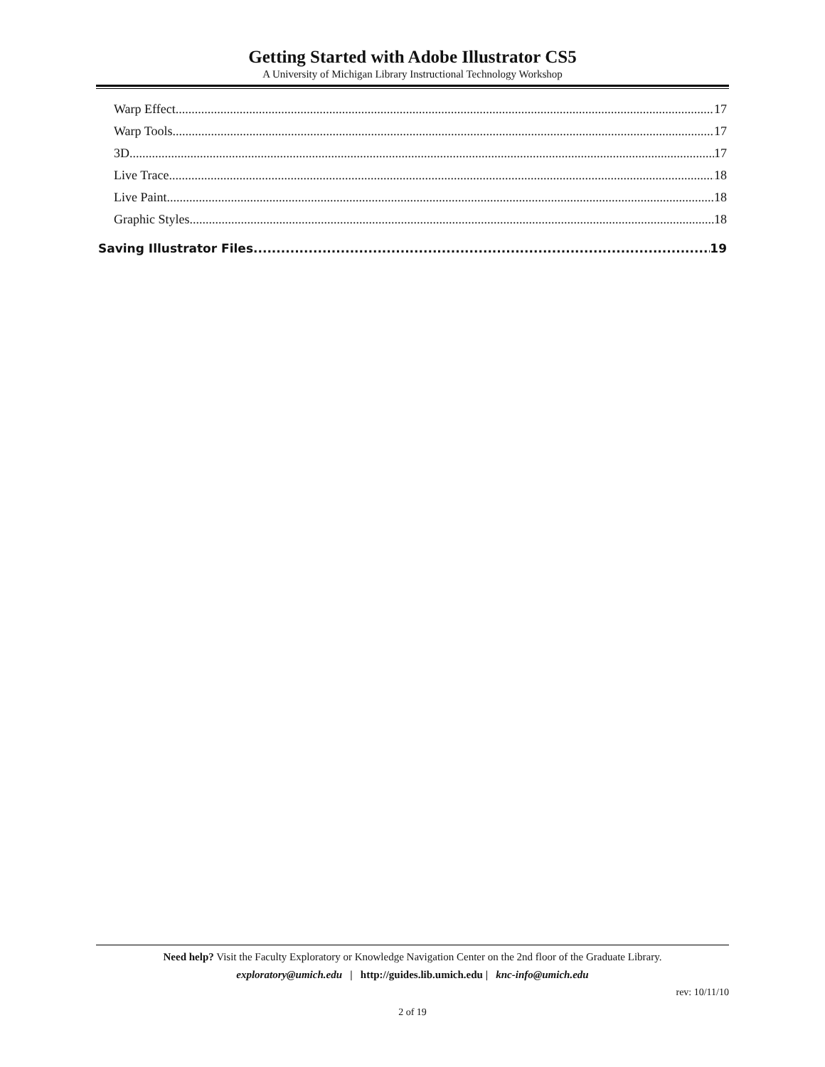Getting Started with Adobe Illustrator CS5
A University of Michigan Library Instructional Technology Workshop
Warp Effect 17
Warp Tools 17
3D 17
Live Trace 18
Live Paint 18
Graphic Styles 18
Saving Illustrator Files 19
Need help? Visit the Faculty Exploratory or Knowledge Navigation Center on the 2nd floor of the Graduate Library.
exploratory@umich.edu | http://guides.lib.umich.edu | knc-info@umich.edu
rev: 10/11/10
2 of 19